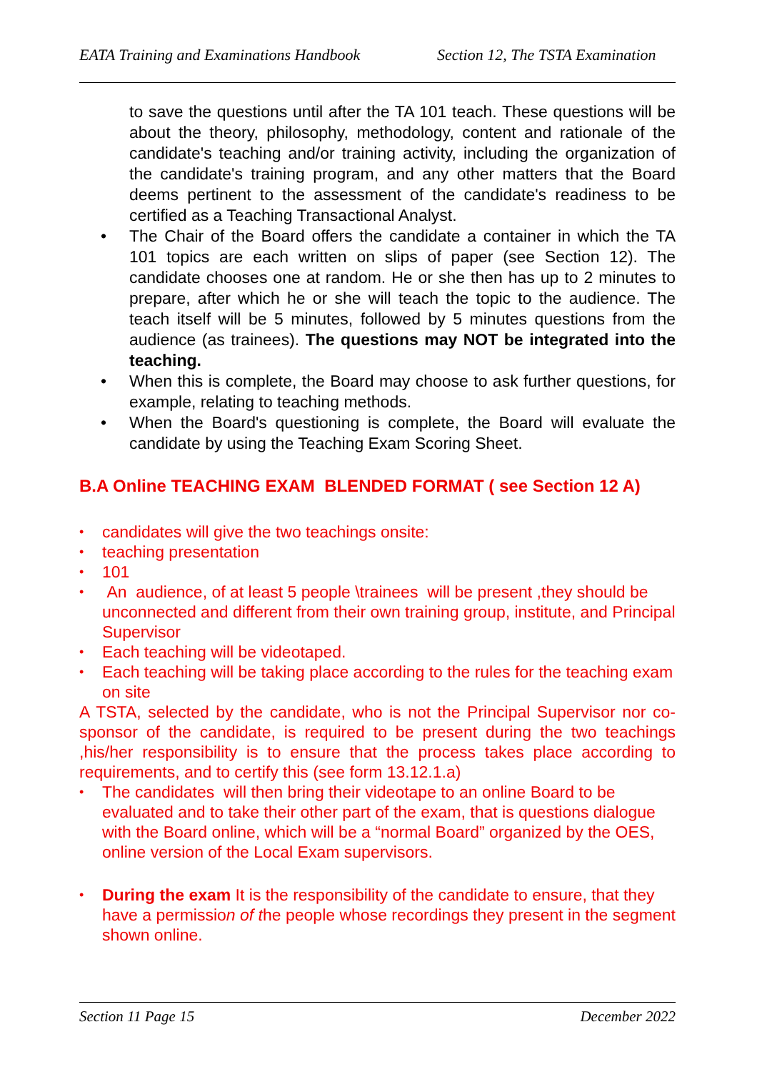EATA Training and Examinations Handbook Section 12, The TSTA Examination
to save the questions until after the TA 101 teach. These questions will be about the theory, philosophy, methodology, content and rationale of the candidate's teaching and/or training activity, including the organization of the candidate's training program, and any other matters that the Board deems pertinent to the assessment of the candidate's readiness to be certified as a Teaching Transactional Analyst.
• The Chair of the Board offers the candidate a container in which the TA 101 topics are each written on slips of paper (see Section 12). The candidate chooses one at random. He or she then has up to 2 minutes to prepare, after which he or she will teach the topic to the audience. The teach itself will be 5 minutes, followed by 5 minutes questions from the audience (as trainees). The questions may NOT be integrated into the teaching.
• When this is complete, the Board may choose to ask further questions, for example, relating to teaching methods.
• When the Board's questioning is complete, the Board will evaluate the candidate by using the Teaching Exam Scoring Sheet.
B.A Online TEACHING EXAM BLENDED FORMAT ( see Section 12 A)
• candidates will give the two teachings onsite:
• teaching presentation
• 101
• An audience, of at least 5 people \trainees will be present ,they should be unconnected and different from their own training group, institute, and Principal Supervisor
• Each teaching will be videotaped.
• Each teaching will be taking place according to the rules for the teaching exam on site
A TSTA, selected by the candidate, who is not the Principal Supervisor nor co-sponsor of the candidate, is required to be present during the two teachings ,his/her responsibility is to ensure that the process takes place according to requirements, and to certify this (see form 13.12.1.a)
• The candidates will then bring their videotape to an online Board to be evaluated and to take their other part of the exam, that is questions dialogue with the Board online, which will be a “normal Board” organized by the OES, online version of the Local Exam supervisors.
• During the exam It is the responsibility of the candidate to ensure, that they have a permission of the people whose recordings they present in the segment shown online.
Section 11 Page 15 December 2022